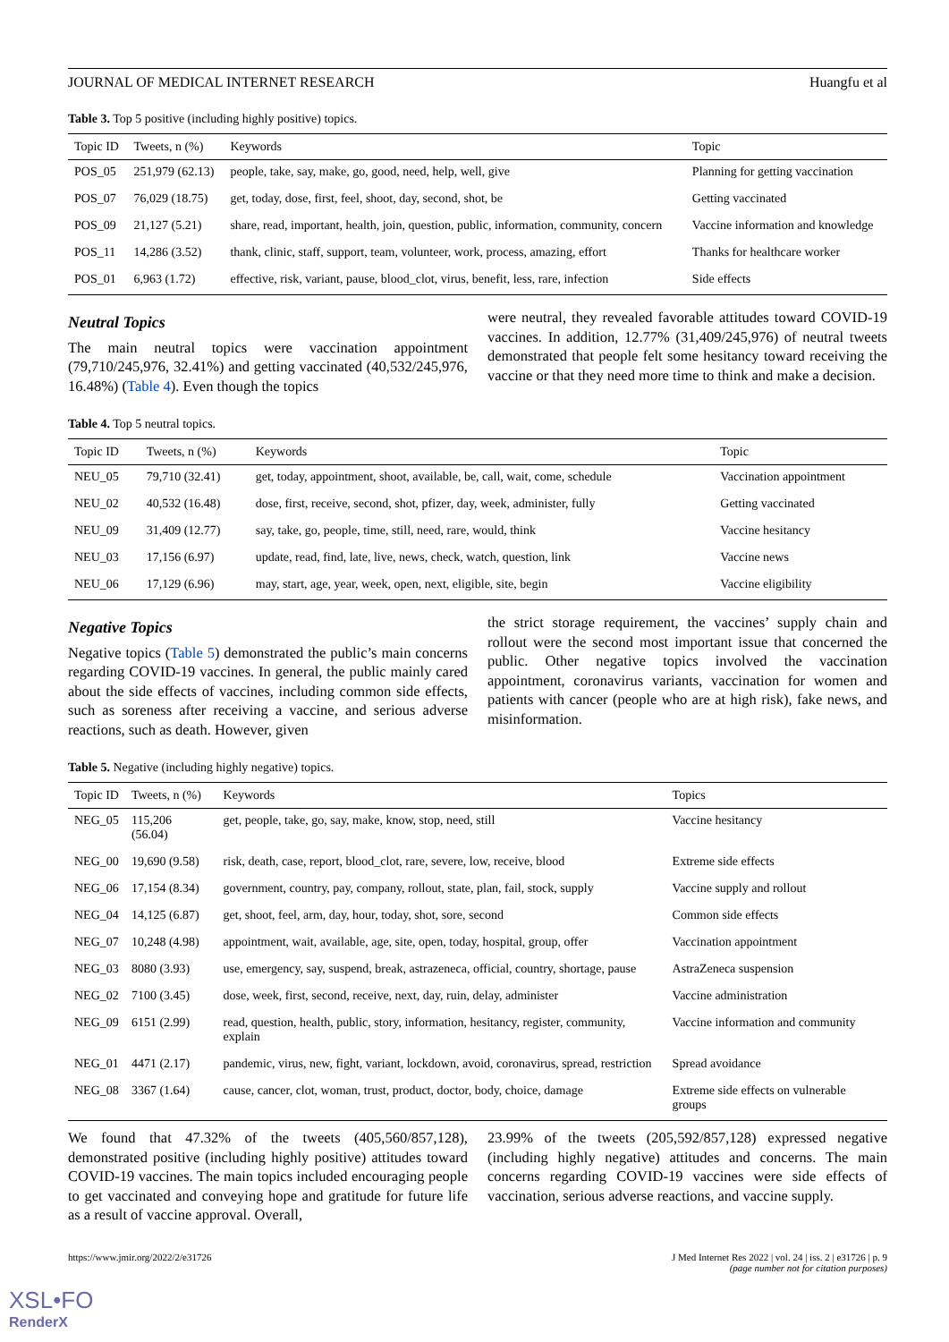JOURNAL OF MEDICAL INTERNET RESEARCH Huangfu et al
Table 3. Top 5 positive (including highly positive) topics.
| Topic ID | Tweets, n (%) | Keywords | Topic |
| --- | --- | --- | --- |
| POS_05 | 251,979 (62.13) | people, take, say, make, go, good, need, help, well, give | Planning for getting vaccination |
| POS_07 | 76,029 (18.75) | get, today, dose, first, feel, shoot, day, second, shot, be | Getting vaccinated |
| POS_09 | 21,127 (5.21) | share, read, important, health, join, question, public, information, community, concern | Vaccine information and knowledge |
| POS_11 | 14,286 (3.52) | thank, clinic, staff, support, team, volunteer, work, process, amazing, effort | Thanks for healthcare worker |
| POS_01 | 6,963 (1.72) | effective, risk, variant, pause, blood_clot, virus, benefit, less, rare, infection | Side effects |
Neutral Topics
The main neutral topics were vaccination appointment (79,710/245,976, 32.41%) and getting vaccinated (40,532/245,976, 16.48%) (Table 4). Even though the topics
were neutral, they revealed favorable attitudes toward COVID-19 vaccines. In addition, 12.77% (31,409/245,976) of neutral tweets demonstrated that people felt some hesitancy toward receiving the vaccine or that they need more time to think and make a decision.
Table 4. Top 5 neutral topics.
| Topic ID | Tweets, n (%) | Keywords | Topic |
| --- | --- | --- | --- |
| NEU_05 | 79,710 (32.41) | get, today, appointment, shoot, available, be, call, wait, come, schedule | Vaccination appointment |
| NEU_02 | 40,532 (16.48) | dose, first, receive, second, shot, pfizer, day, week, administer, fully | Getting vaccinated |
| NEU_09 | 31,409 (12.77) | say, take, go, people, time, still, need, rare, would, think | Vaccine hesitancy |
| NEU_03 | 17,156 (6.97) | update, read, find, late, live, news, check, watch, question, link | Vaccine news |
| NEU_06 | 17,129 (6.96) | may, start, age, year, week, open, next, eligible, site, begin | Vaccine eligibility |
Negative Topics
Negative topics (Table 5) demonstrated the public’s main concerns regarding COVID-19 vaccines. In general, the public mainly cared about the side effects of vaccines, including common side effects, such as soreness after receiving a vaccine, and serious adverse reactions, such as death. However, given
the strict storage requirement, the vaccines’ supply chain and rollout were the second most important issue that concerned the public. Other negative topics involved the vaccination appointment, coronavirus variants, vaccination for women and patients with cancer (people who are at high risk), fake news, and misinformation.
Table 5. Negative (including highly negative) topics.
| Topic ID | Tweets, n (%) | Keywords | Topics |
| --- | --- | --- | --- |
| NEG_05 | 115,206 (56.04) | get, people, take, go, say, make, know, stop, need, still | Vaccine hesitancy |
| NEG_00 | 19,690 (9.58) | risk, death, case, report, blood_clot, rare, severe, low, receive, blood | Extreme side effects |
| NEG_06 | 17,154 (8.34) | government, country, pay, company, rollout, state, plan, fail, stock, supply | Vaccine supply and rollout |
| NEG_04 | 14,125 (6.87) | get, shoot, feel, arm, day, hour, today, shot, sore, second | Common side effects |
| NEG_07 | 10,248 (4.98) | appointment, wait, available, age, site, open, today, hospital, group, offer | Vaccination appointment |
| NEG_03 | 8080 (3.93) | use, emergency, say, suspend, break, astrazeneca, official, country, shortage, pause | AstraZeneca suspension |
| NEG_02 | 7100 (3.45) | dose, week, first, second, receive, next, day, ruin, delay, administer | Vaccine administration |
| NEG_09 | 6151 (2.99) | read, question, health, public, story, information, hesitancy, register, community, explain | Vaccine information and community |
| NEG_01 | 4471 (2.17) | pandemic, virus, new, fight, variant, lockdown, avoid, coronavirus, spread, restriction | Spread avoidance |
| NEG_08 | 3367 (1.64) | cause, cancer, clot, woman, trust, product, doctor, body, choice, damage | Extreme side effects on vulnerable groups |
We found that 47.32% of the tweets (405,560/857,128), demonstrated positive (including highly positive) attitudes toward COVID-19 vaccines. The main topics included encouraging people to get vaccinated and conveying hope and gratitude for future life as a result of vaccine approval. Overall,
23.99% of the tweets (205,592/857,128) expressed negative (including highly negative) attitudes and concerns. The main concerns regarding COVID-19 vaccines were side effects of vaccination, serious adverse reactions, and vaccine supply.
https://www.jmir.org/2022/2/e31726 J Med Internet Res 2022 | vol. 24 | iss. 2 | e31726 | p. 9
(page number not for citation purposes)
XSL•FO
RenderX